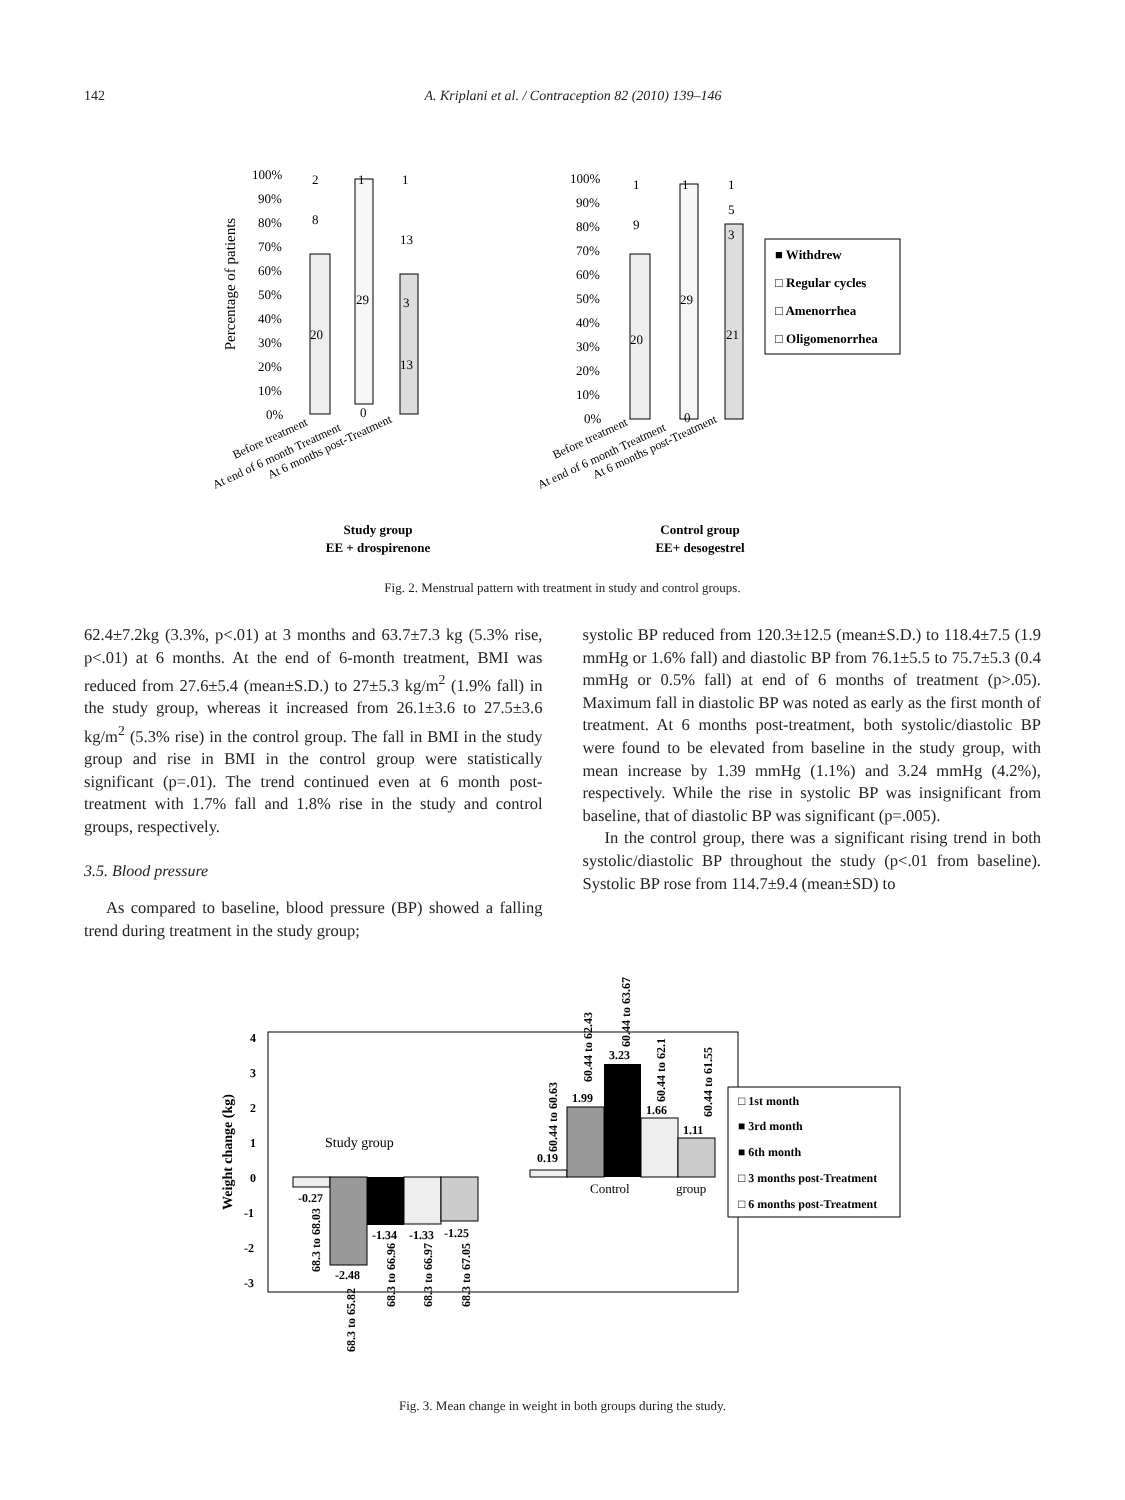142 A. Kriplani et al. / Contraception 82 (2010) 139–146
Percentage of patients
100%
90%
80%
70%
60%
50%
40%
30%
20%
10%
0%
2
8
20
1
29
0
1
13
3
13
Before treatment
At end of 6 month Treatment
At 6 months post-Treatment
Study group
EE + drospirenone
100%
90%
80%
70%
60%
50%
40%
30%
20%
10%
0%
1
9
20
1
29
0
1
5
3
21
■ Withdrew
□ Regular cycles
□ Amenorrhea
□ Oligomenorrhea
Before treatment
At end of 6 month Treatment
At 6 months post-Treatment
Control group
EE+ desogestrel
Fig. 2. Menstrual pattern with treatment in study and control groups.
62.4±7.2kg (3.3%, p<.01) at 3 months and 63.7±7.3 kg (5.3% rise, p<.01) at 6 months. At the end of 6-month treatment, BMI was reduced from 27.6±5.4 (mean±S.D.) to 27±5.3 kg/m<sup>2</sup> (1.9% fall) in the study group, whereas it increased from 26.1±3.6 to 27.5±3.6 kg/m<sup>2</sup> (5.3% rise) in the control group. The fall in BMI in the study group and rise in BMI in the control group were statistically significant (p=.01). The trend continued even at 6 month post-treatment with 1.7% fall and 1.8% rise in the study and control groups, respectively.
3.5. Blood pressure
As compared to baseline, blood pressure (BP) showed a falling trend during treatment in the study group;
systolic BP reduced from 120.3±12.5 (mean±S.D.) to 118.4±7.5 (1.9 mmHg or 1.6% fall) and diastolic BP from 76.1±5.5 to 75.7±5.3 (0.4 mmHg or 0.5% fall) at end of 6 months of treatment (p>.05). Maximum fall in diastolic BP was noted as early as the first month of treatment. At 6 months post-treatment, both systolic/diastolic BP were found to be elevated from baseline in the study group, with mean increase by 1.39 mmHg (1.1%) and 3.24 mmHg (4.2%), respectively. While the rise in systolic BP was insignificant from baseline, that of diastolic BP was significant (p=.005).
In the control group, there was a significant rising trend in both systolic/diastolic BP throughout the study (p<.01 from baseline). Systolic BP rose from 114.7±9.4 (mean±SD) to
Weight change (kg)
4
3
2
1
0
-1
-2
-3
Study group
-0.27
-2.48
-1.34
-1.33
-1.25
68.3 to 68.03
68.3 to 65.82
68.3 to 66.96
68.3 to 66.97
68.3 to 67.05
0.19
1.99
3.23
1.66
1.11
Control
group
60.44 to 60.63
60.44 to 62.43
60.44 to 63.67
60.44 to 62.1
60.44 to 61.55
□ 1st month
■ 3rd month
■ 6th month
□ 3 months post-Treatment
□ 6 months post-Treatment
Fig. 3. Mean change in weight in both groups during the study.